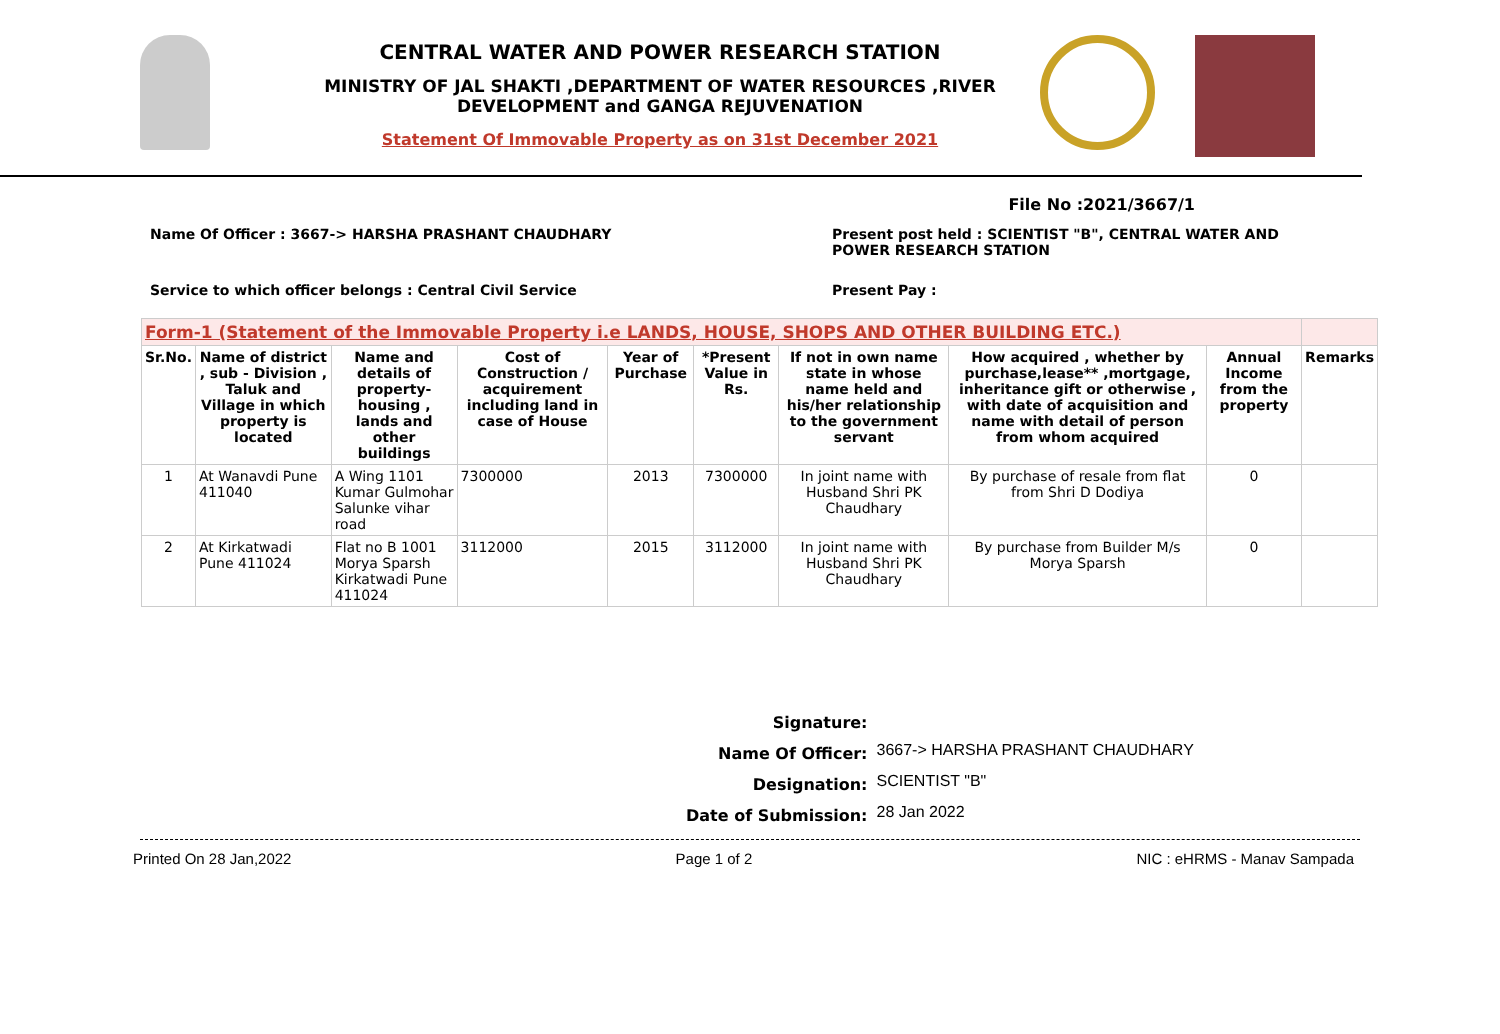CENTRAL WATER AND POWER RESEARCH STATION
MINISTRY OF JAL SHAKTI ,DEPARTMENT OF WATER RESOURCES ,RIVER DEVELOPMENT and GANGA REJUVENATION
Statement Of Immovable Property as on 31st December 2021
File No :2021/3667/1
Name Of Officer : 3667-> HARSHA PRASHANT CHAUDHARY Present post held : SCIENTIST "B", CENTRAL WATER AND POWER RESEARCH STATION
Service to which officer belongs : Central Civil Service Present Pay :
| Form-1 (Statement of the Immovable Property i.e LANDS, HOUSE, SHOPS AND OTHER BUILDING ETC.) | | | | | | | | | |
| --- | --- | --- | --- | --- | --- | --- | --- | --- | --- |
| Sr.No. | Name of district , sub - Division , Taluk and Village in which property is located | Name and details of property-housing , lands and other buildings | Cost of Construction / acquirement including land in case of House | Year of Purchase | *Present Value in Rs. | If not in own name state in whose name held and his/her relationship to the government servant | How acquired , whether by purchase,lease** ,mortgage, inheritance gift or otherwise , with date of acquisition and name with detail of person from whom acquired | Annual Income from the property | Remarks |
| 1 | At Wanavdi Pune 411040 | A Wing 1101 Kumar Gulmohar Salunke vihar road | 7300000 | 2013 | 7300000 | In joint name with Husband Shri PK Chaudhary | By purchase of resale from flat from Shri D Dodiya | 0 | |
| 2 | At Kirkatwadi Pune 411024 | Flat no B 1001 Morya Sparsh Kirkatwadi Pune 411024 | 3112000 | 2015 | 3112000 | In joint name with Husband Shri PK Chaudhary | By purchase from Builder M/s Morya Sparsh | 0 | |
| Signature: | |
| Name Of Officer: | 3667-> HARSHA PRASHANT CHAUDHARY |
| Designation: | SCIENTIST "B" |
| Date of Submission: | 28 Jan 2022 |
Printed On 28 Jan,2022 Page 1 of 2 NIC : eHRMS - Manav Sampada